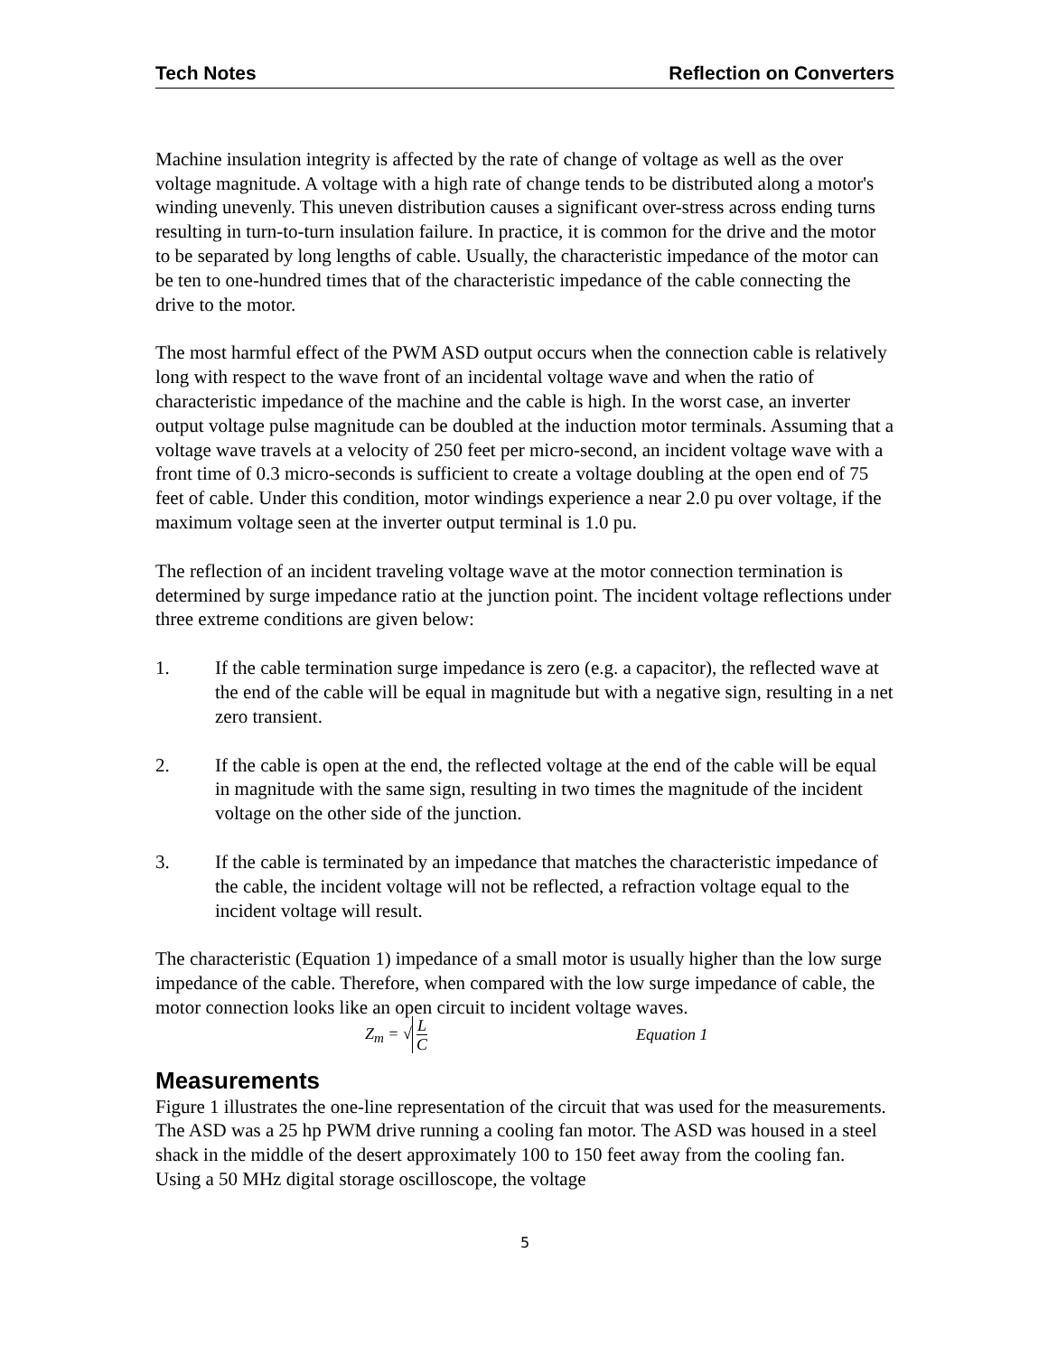Tech Notes Reflection on Converters
Machine insulation integrity is affected by the rate of change of voltage as well as the over voltage magnitude. A voltage with a high rate of change tends to be distributed along a motor's winding unevenly. This uneven distribution causes a significant over-stress across ending turns resulting in turn-to-turn insulation failure. In practice, it is common for the drive and the motor to be separated by long lengths of cable. Usually, the characteristic impedance of the motor can be ten to one-hundred times that of the characteristic impedance of the cable connecting the drive to the motor.
The most harmful effect of the PWM ASD output occurs when the connection cable is relatively long with respect to the wave front of an incidental voltage wave and when the ratio of characteristic impedance of the machine and the cable is high. In the worst case, an inverter output voltage pulse magnitude can be doubled at the induction motor terminals. Assuming that a voltage wave travels at a velocity of 250 feet per micro-second, an incident voltage wave with a front time of 0.3 micro-seconds is sufficient to create a voltage doubling at the open end of 75 feet of cable. Under this condition, motor windings experience a near 2.0 pu over voltage, if the maximum voltage seen at the inverter output terminal is 1.0 pu.
The reflection of an incident traveling voltage wave at the motor connection termination is determined by surge impedance ratio at the junction point. The incident voltage reflections under three extreme conditions are given below:
1. If the cable termination surge impedance is zero (e.g. a capacitor), the reflected wave at the end of the cable will be equal in magnitude but with a negative sign, resulting in a net zero transient.
2. If the cable is open at the end, the reflected voltage at the end of the cable will be equal in magnitude with the same sign, resulting in two times the magnitude of the incident voltage on the other side of the junction.
3. If the cable is terminated by an impedance that matches the characteristic impedance of the cable, the incident voltage will not be reflected, a refraction voltage equal to the incident voltage will result.
The characteristic (Equation 1) impedance of a small motor is usually higher than the low surge impedance of the cable. Therefore, when compared with the low surge impedance of cable, the motor connection looks like an open circuit to incident voltage waves.
Z<sub>m</sub> = √ L C Equation 1
Measurements
Figure 1 illustrates the one-line representation of the circuit that was used for the measurements. The ASD was a 25 hp PWM drive running a cooling fan motor. The ASD was housed in a steel shack in the middle of the desert approximately 100 to 150 feet away from the cooling fan. Using a 50 MHz digital storage oscilloscope, the voltage
5